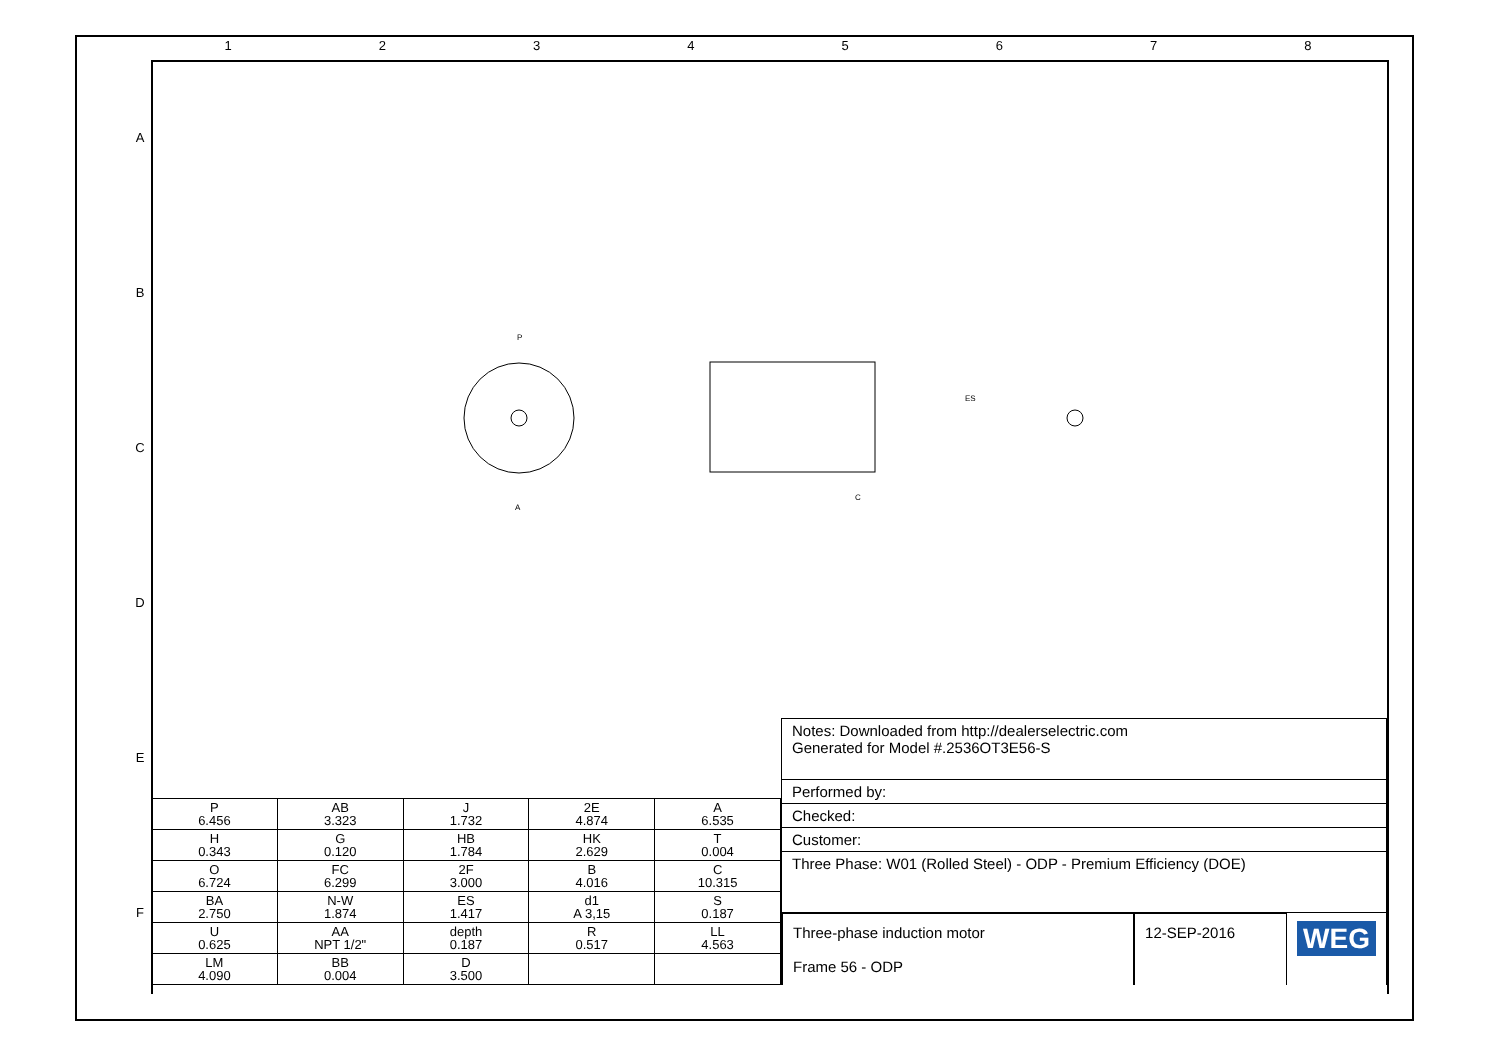1 2 3 4 5 6 7 8
A
B
C
D
E
F
P
A
C
ES
| P 6.456 | AB 3.323 | J 1.732 | 2E 4.874 | A 6.535 |
| H 0.343 | G 0.120 | HB 1.784 | HK 2.629 | T 0.004 |
| O 6.724 | FC 6.299 | 2F 3.000 | B 4.016 | C 10.315 |
| BA 2.750 | N-W 1.874 | ES 1.417 | d1 A 3,15 | S 0.187 |
| U 0.625 | AA NPT 1/2" | depth 0.187 | R 0.517 | LL 4.563 |
| LM 4.090 | BB 0.004 | D 3.500 | | |
Notes: Downloaded from http://dealerselectric.com
Generated for Model #.2536OT3E56-S
Performed by:
Checked:
Customer:
Three Phase: W01 (Rolled Steel) - ODP - Premium Efficiency (DOE)
Three-phase induction motor
Frame 56 - ODP
12-SEP-2016
WEG